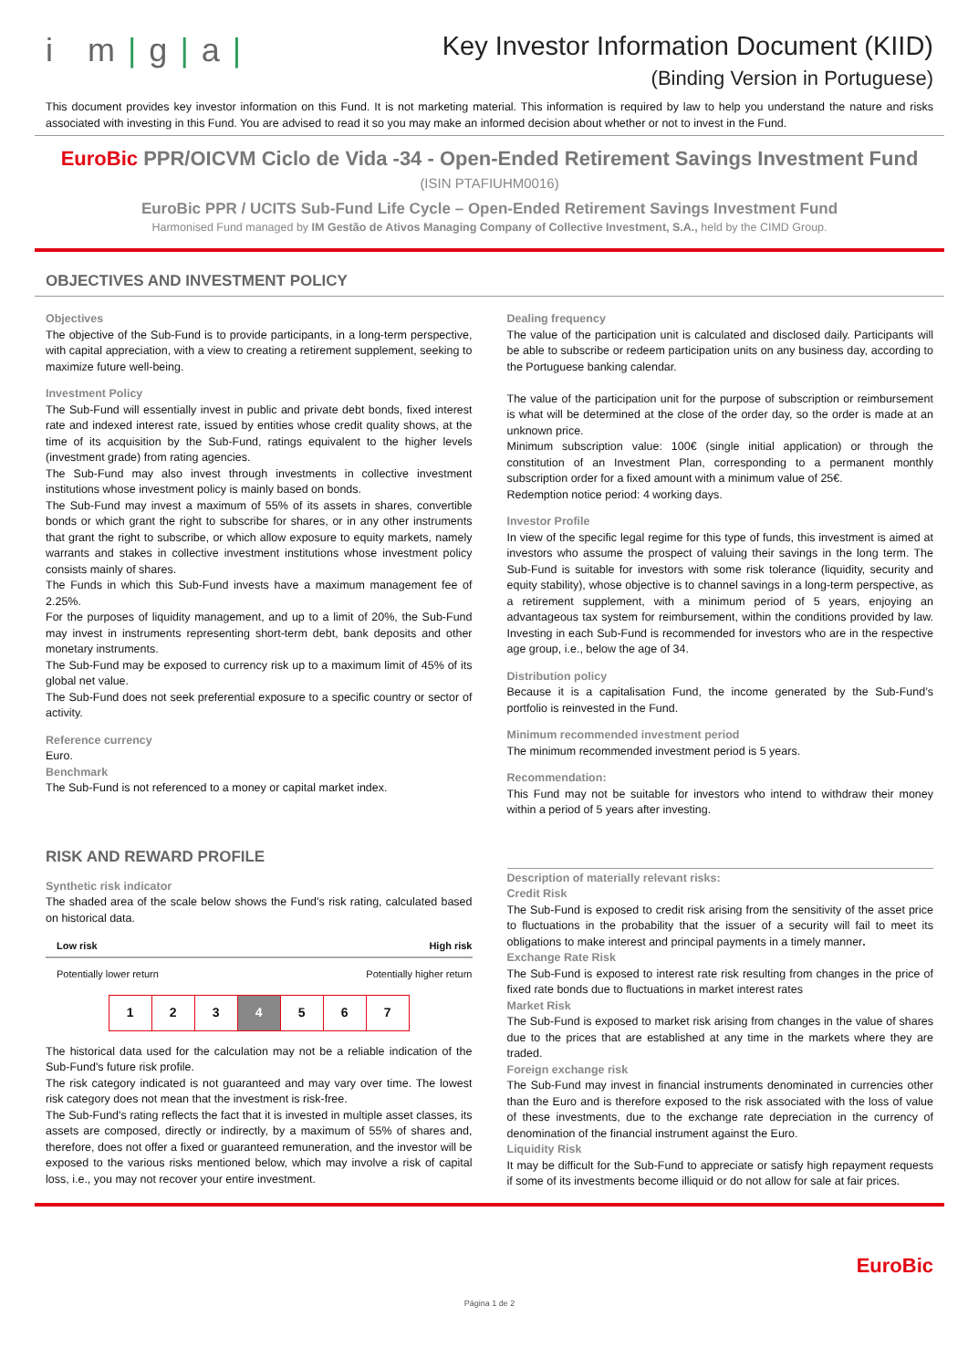i m|g|a|
Key Investor Information Document (KIID)
(Binding Version in Portuguese)
This document provides key investor information on this Fund. It is not marketing material. This information is required by law to help you understand the nature and risks associated with investing in this Fund. You are advised to read it so you may make an informed decision about whether or not to invest in the Fund.
EuroBic PPR/OICVM Ciclo de Vida -34 - Open-Ended Retirement Savings Investment Fund
(ISIN PTAFIUHM0016)
EuroBic PPR / UCITS Sub-Fund Life Cycle – Open-Ended Retirement Savings Investment Fund
Harmonised Fund managed by IM Gestão de Ativos Managing Company of Collective Investment, S.A., held by the CIMD Group.
OBJECTIVES AND INVESTMENT POLICY
Objectives
The objective of the Sub-Fund is to provide participants, in a long-term perspective, with capital appreciation, with a view to creating a retirement supplement, seeking to maximize future well-being.
Investment Policy
The Sub-Fund will essentially invest in public and private debt bonds, fixed interest rate and indexed interest rate, issued by entities whose credit quality shows, at the time of its acquisition by the Sub-Fund, ratings equivalent to the higher levels (investment grade) from rating agencies.
The Sub-Fund may also invest through investments in collective investment institutions whose investment policy is mainly based on bonds.
The Sub-Fund may invest a maximum of 55% of its assets in shares, convertible bonds or which grant the right to subscribe for shares, or in any other instruments that grant the right to subscribe, or which allow exposure to equity markets, namely warrants and stakes in collective investment institutions whose investment policy consists mainly of shares.
The Funds in which this Sub-Fund invests have a maximum management fee of 2.25%.
For the purposes of liquidity management, and up to a limit of 20%, the Sub-Fund may invest in instruments representing short-term debt, bank deposits and other monetary instruments.
The Sub-Fund may be exposed to currency risk up to a maximum limit of 45% of its global net value.
The Sub-Fund does not seek preferential exposure to a specific country or sector of activity.
Reference currency
Euro.
Benchmark
The Sub-Fund is not referenced to a money or capital market index.
Dealing frequency
The value of the participation unit is calculated and disclosed daily. Participants will be able to subscribe or redeem participation units on any business day, according to the Portuguese banking calendar.
The value of the participation unit for the purpose of subscription or reimbursement is what will be determined at the close of the order day, so the order is made at an unknown price.
Minimum subscription value: 100€ (single initial application) or through the constitution of an Investment Plan, corresponding to a permanent monthly subscription order for a fixed amount with a minimum value of 25€.
Redemption notice period: 4 working days.
Investor Profile
In view of the specific legal regime for this type of funds, this investment is aimed at investors who assume the prospect of valuing their savings in the long term. The Sub-Fund is suitable for investors with some risk tolerance (liquidity, security and equity stability), whose objective is to channel savings in a long-term perspective, as a retirement supplement, with a minimum period of 5 years, enjoying an advantageous tax system for reimbursement, within the conditions provided by law. Investing in each Sub-Fund is recommended for investors who are in the respective age group, i.e., below the age of 34.
Distribution policy
Because it is a capitalisation Fund, the income generated by the Sub-Fund’s portfolio is reinvested in the Fund.
Minimum recommended investment period
The minimum recommended investment period is 5 years.
Recommendation:
This Fund may not be suitable for investors who intend to withdraw their money within a period of 5 years after investing.
RISK AND REWARD PROFILE
Synthetic risk indicator
The shaded area of the scale below shows the Fund’s risk rating, calculated based on historical data.
Low risk High risk
Potentially lower return Potentially higher return
| 1 | 2 | 3 | 4 | 5 | 6 | 7 |
The historical data used for the calculation may not be a reliable indication of the Sub-Fund's future risk profile.
The risk category indicated is not guaranteed and may vary over time. The lowest risk category does not mean that the investment is risk-free.
The Sub-Fund's rating reflects the fact that it is invested in multiple asset classes, its assets are composed, directly or indirectly, by a maximum of 55% of shares and, therefore, does not offer a fixed or guaranteed remuneration, and the investor will be exposed to the various risks mentioned below, which may involve a risk of capital loss, i.e., you may not recover your entire investment.
Description of materially relevant risks:
Credit Risk
The Sub-Fund is exposed to credit risk arising from the sensitivity of the asset price to fluctuations in the probability that the issuer of a security will fail to meet its obligations to make interest and principal payments in a timely manner.
Exchange Rate Risk
The Sub-Fund is exposed to interest rate risk resulting from changes in the price of fixed rate bonds due to fluctuations in market interest rates
Market Risk
The Sub-Fund is exposed to market risk arising from changes in the value of shares due to the prices that are established at any time in the markets where they are traded.
Foreign exchange risk
The Sub-Fund may invest in financial instruments denominated in currencies other than the Euro and is therefore exposed to the risk associated with the loss of value of these investments, due to the exchange rate depreciation in the currency of denomination of the financial instrument against the Euro.
Liquidity Risk
It may be difficult for the Sub-Fund to appreciate or satisfy high repayment requests if some of its investments become illiquid or do not allow for sale at fair prices.
EuroBic
Página 1 de 2